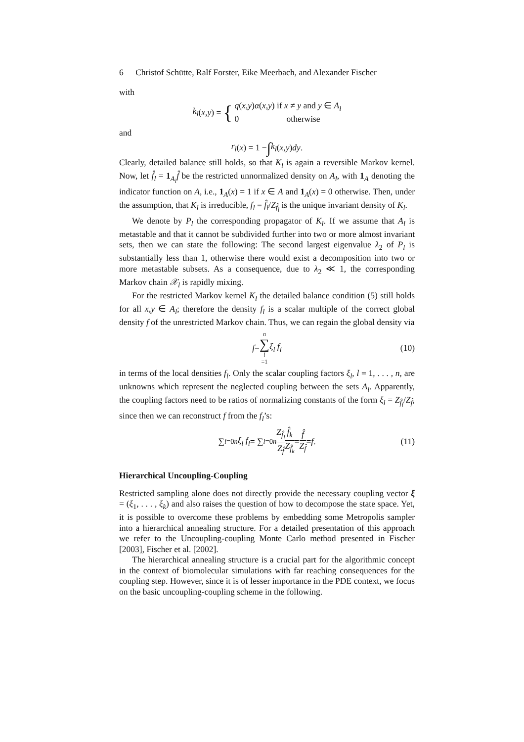6 Christof Schütte, Ralf Forster, Eike Meerbach, and Alexander Fischer
with
k<sub>l</sub> (x, y) = { q(x,y)α(x,y) if x ≠ y and y ∈ A<sub>l</sub>
0 otherwise
and
r<sub>l</sub> (x) = 1 − ∫ k<sub>l</sub> (x, y) dy.
Clearly, detailed balance still holds, so that K<sub>l</sub> is again a reversible Markov kernel. Now, let f̂<sub>l</sub> = 1<sub>A<sub>l</sub></sub>f̂ be the restricted unnormalized density on A<sub>l</sub>, with 1<sub>A</sub> denoting the indicator function on A, i.e., 1<sub>A</sub>(x) = 1 if x ∈ A and 1<sub>A</sub>(x) = 0 otherwise. Then, under the assumption, that K<sub>l</sub> is irreducible, f<sub>l</sub> = f̂<sub>l</sub>/Z<sub>f̂<sub>l</sub></sub> is the unique invariant density of K<sub>l</sub>.
We denote by P<sub>l</sub> the corresponding propagator of K<sub>l</sub>. If we assume that A<sub>l</sub> is metastable and that it cannot be subdivided further into two or more almost invariant sets, then we can state the following: The second largest eigenvalue λ<sub>2</sub> of P<sub>l</sub> is substantially less than 1, otherwise there would exist a decomposition into two or more metastable subsets. As a consequence, due to λ<sub>2</sub> ≪ 1, the corresponding Markov chain 𝒳<sub>l</sub> is rapidly mixing.
For the restricted Markov kernel K<sub>l</sub> the detailed balance condition (5) still holds for all x,y ∈ A<sub>l</sub>; therefore the density f<sub>l</sub> is a scalar multiple of the correct global density f of the unrestricted Markov chain. Thus, we can regain the global density via
f = n ∑ l =1 ξ<sub>l</sub> f<sub>l</sub> (10)
in terms of the local densities f<sub>l</sub>. Only the scalar coupling factors ξ<sub>l</sub>, l = 1, . . . , n, are unknowns which represent the neglected coupling between the sets A<sub>l</sub>. Apparently, the coupling factors need to be ratios of normalizing constants of the form ξ<sub>l</sub> = Z<sub>f̂<sub>l</sub></sub>/Z<sub>f̂</sub>, since then we can reconstruct f from the f<sub>l</sub>’s:
∑<sub>l=0</sub><sup>n</sup> ξ<sub>l</sub> f<sub>l</sub> = ∑<sub>l=0</sub><sup>n</sup> Z<sub>f̂<sub>l</sub></sub> Z<sub>f̂</sub> f̂<sub>k</sub> Z<sub>f̂<sub>k</sub></sub> = f̂ Z<sub>f̂</sub> = f. (11)
Hierarchical Uncoupling-Coupling
Restricted sampling alone does not directly provide the necessary coupling vector ξ = (ξ<sub>1</sub>, . . . , ξ<sub>k</sub>) and also raises the question of how to decompose the state space. Yet, it is possible to overcome these problems by embedding some Metropolis sampler into a hierarchical annealing structure. For a detailed presentation of this approach we refer to the Uncoupling-coupling Monte Carlo method presented in Fischer [2003], Fischer et al. [2002].
The hierarchical annealing structure is a crucial part for the algorithmic concept in the context of biomolecular simulations with far reaching consequences for the coupling step. However, since it is of lesser importance in the PDE context, we focus on the basic uncoupling-coupling scheme in the following.